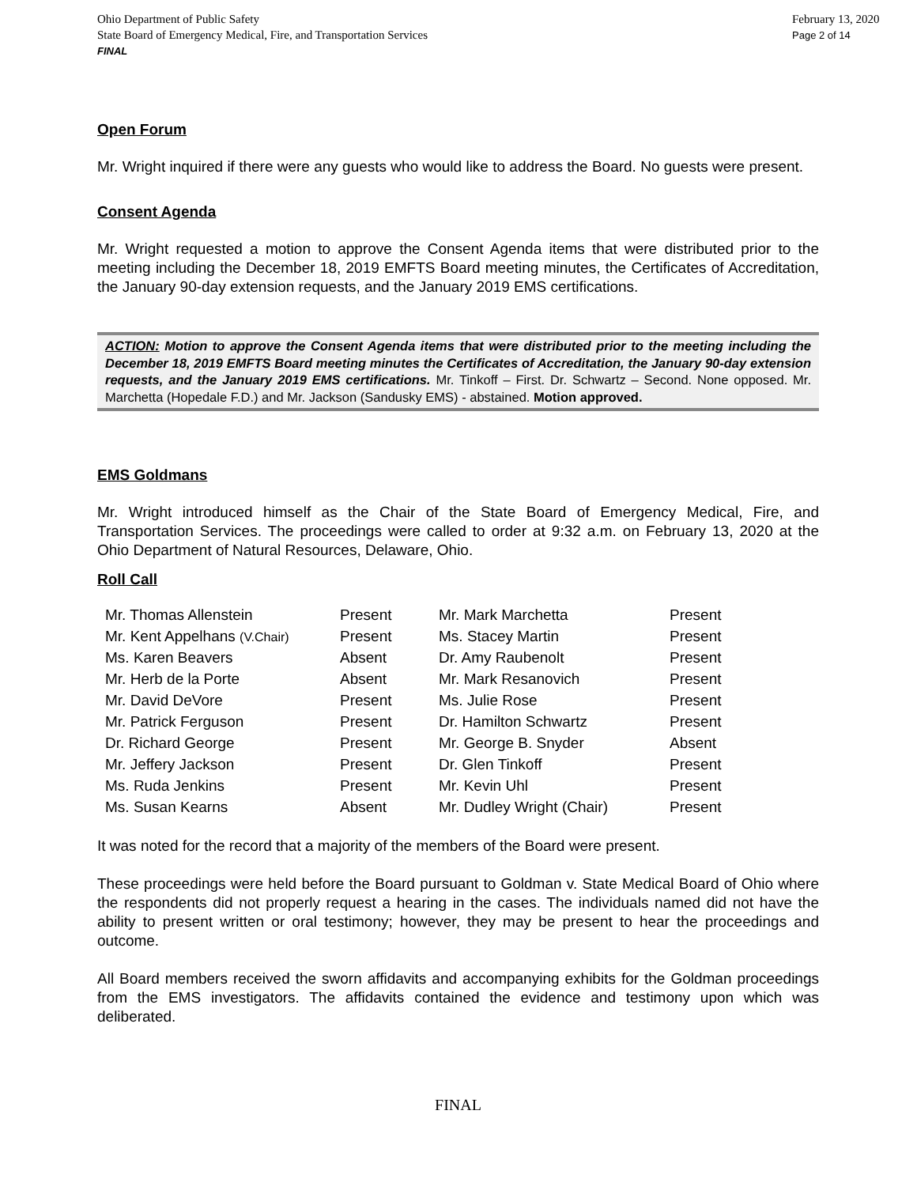Ohio Department of Public Safety
State Board of Emergency Medical, Fire, and Transportation Services
FINAL
February 13, 2020
Page 2 of 14
Open Forum
Mr. Wright inquired if there were any guests who would like to address the Board. No guests were present.
Consent Agenda
Mr. Wright requested a motion to approve the Consent Agenda items that were distributed prior to the meeting including the December 18, 2019 EMFTS Board meeting minutes, the Certificates of Accreditation, the January 90-day extension requests, and the January 2019 EMS certifications.
ACTION: Motion to approve the Consent Agenda items that were distributed prior to the meeting including the December 18, 2019 EMFTS Board meeting minutes the Certificates of Accreditation, the January 90-day extension requests, and the January 2019 EMS certifications. Mr. Tinkoff – First. Dr. Schwartz – Second. None opposed. Mr. Marchetta (Hopedale F.D.) and Mr. Jackson (Sandusky EMS) - abstained. Motion approved.
EMS Goldmans
Mr. Wright introduced himself as the Chair of the State Board of Emergency Medical, Fire, and Transportation Services. The proceedings were called to order at 9:32 a.m. on February 13, 2020 at the Ohio Department of Natural Resources, Delaware, Ohio.
Roll Call
| Mr. Thomas Allenstein | Present | Mr. Mark Marchetta | Present |
| Mr. Kent Appelhans (V.Chair) | Present | Ms. Stacey Martin | Present |
| Ms. Karen Beavers | Absent | Dr. Amy Raubenolt | Present |
| Mr. Herb de la Porte | Absent | Mr. Mark Resanovich | Present |
| Mr. David DeVore | Present | Ms. Julie Rose | Present |
| Mr. Patrick Ferguson | Present | Dr. Hamilton Schwartz | Present |
| Dr. Richard George | Present | Mr. George B. Snyder | Absent |
| Mr. Jeffery Jackson | Present | Dr. Glen Tinkoff | Present |
| Ms. Ruda Jenkins | Present | Mr. Kevin Uhl | Present |
| Ms. Susan Kearns | Absent | Mr. Dudley Wright (Chair) | Present |
It was noted for the record that a majority of the members of the Board were present.
These proceedings were held before the Board pursuant to Goldman v. State Medical Board of Ohio where the respondents did not properly request a hearing in the cases. The individuals named did not have the ability to present written or oral testimony; however, they may be present to hear the proceedings and outcome.
All Board members received the sworn affidavits and accompanying exhibits for the Goldman proceedings from the EMS investigators. The affidavits contained the evidence and testimony upon which was deliberated.
FINAL